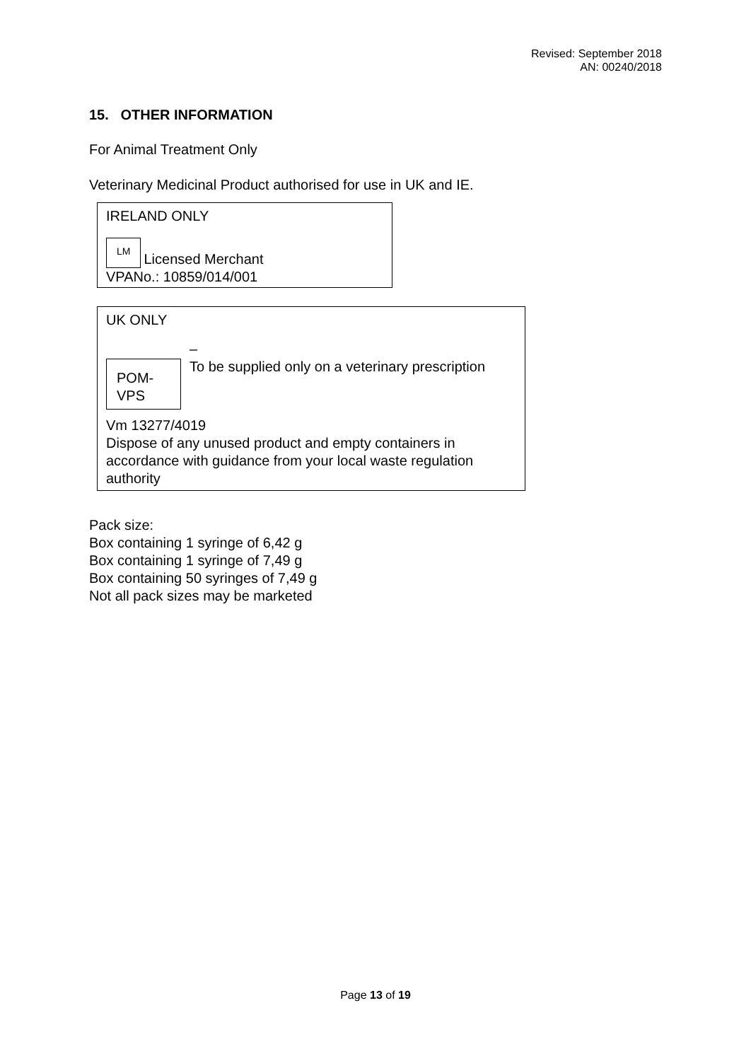Revised: September 2018
AN: 00240/2018
15. OTHER INFORMATION
For Animal Treatment Only
Veterinary Medicinal Product authorised for use in UK and IE.
IRELAND ONLY
LM Licensed Merchant
VPANo.: 10859/014/001
UK ONLY
POM-
VPS
–
To be supplied only on a veterinary prescription
Vm 13277/4019
Dispose of any unused product and empty containers in accordance with guidance from your local waste regulation authority
Pack size:
Box containing 1 syringe of 6,42 g
Box containing 1 syringe of 7,49 g
Box containing 50 syringes of 7,49 g
Not all pack sizes may be marketed
Page 13 of 19